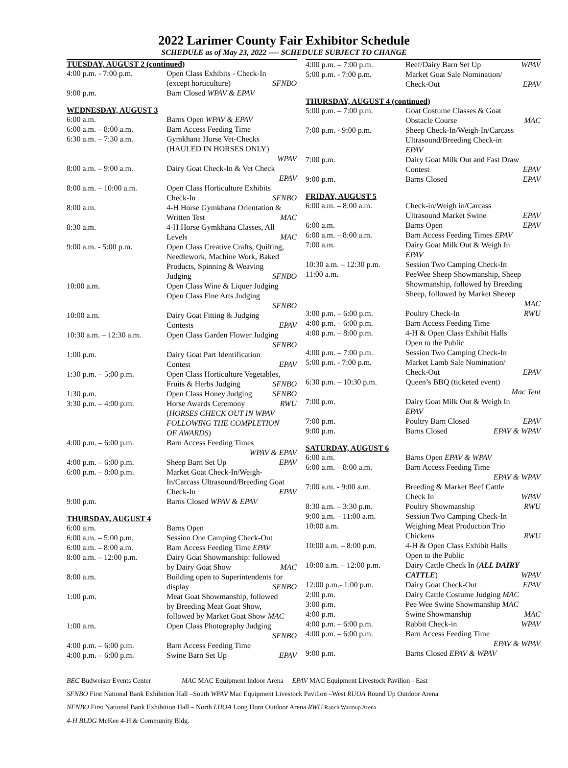2022 Larimer County Fair Exhibitor Schedule
SCHEDULE as of May 23, 2022 ---- SCHEDULE SUBJECT TO CHANGE
TUESDAY, AUGUST 2 (continued)
| 4:00 p.m. - 7:00 p.m. | Open Class Exhibits - Check-In (except horticulture) SFNBO |
| 9:00 p.m. | Barn Closed WPAV & EPAV |
WEDNESDAY, AUGUST 3
| 6:00 a.m. | Barns Open WPAV & EPAV |
| 6:00 a.m. – 8:00 a.m. | Barn Access Feeding Time |
| 6:30 a.m. – 7:30 a.m. | Gymkhana Horse Vet-Checks (HAULED IN HORSES ONLY) WPAV |
| 8:00 a.m. – 9:00 a.m. | Dairy Goat Check-In & Vet Check EPAV |
| 8:00 a.m. – 10:00 a.m. | Open Class Horticulture Exhibits Check-In SFNBO |
| 8:00 a.m. | 4-H Horse Gymkhana Orientation & Written Test MAC |
| 8:30 a.m. | 4-H Horse Gymkhana Classes, All Levels MAC |
| 9:00 a.m. - 5:00 p.m. | Open Class Creative Crafts, Quilting, Needlework, Machine Work, Baked Products, Spinning & Weaving Judging SFNBO |
| 10:00 a.m. | Open Class Wine & Liquer Judging Open Class Fine Arts Judging SFNBO |
| 10:00 a.m. | Dairy Goat Fitting & Judging Contests EPAV |
| 10:30 a.m. – 12:30 a.m. | Open Class Garden Flower Judging SFNBO |
| 1:00 p.m. | Dairy Goat Part Identification Contest EPAV |
| 1:30 p.m. – 5:00 p.m. | Open Class Horticulture Vegetables, Fruits & Herbs Judging SFNBO |
| 1:30 p.m. | Open Class Honey Judging SFNBO |
| 3:30 p.m. – 4:00 p.m. | Horse Awards Ceremony RWU ( HORSES CHECK OUT IN WPAV FOLLOWING THE COMPLETION OF AWARDS ) |
| 4:00 p.m. – 6:00 p.m. | Barn Access Feeding Times WPAV & EPAV |
| 4:00 p.m. – 6:00 p.m. | Sheep Barn Set Up EPAV |
| 6:00 p.m. – 8:00 p.m. | Market Goat Check-In/Weigh- In/Carcass Ultrasound/Breeding Goat Check-In EPAV |
| 9:00 p.m. | Barns Closed WPAV & EPAV |
THURSDAY, AUGUST 4
| 6:00 a.m. | Barns Open |
| 6:00 a.m. – 5:00 p.m. | Session One Camping Check-Out |
| 6:00 a.m. – 8:00 a.m. | Barn Access Feeding Time EPAV |
| 8:00 a.m. – 12:00 p.m. | Dairy Goat Showmanship: followed by Dairy Goat Show MAC |
| 8:00 a.m. | Building open to Superintendents for display SFNBO |
| 1:00 p.m. | Meat Goat Showmanship, followed by Breeding Meat Goat Show, followed by Market Goat Show MAC |
| 1:00 a.m. | Open Class Photography Judging SFNBO |
| 4:00 p.m. – 6:00 p.m. | Barn Access Feeding Time |
| 4:00 p.m. – 6:00 p.m. | Swine Barn Set Up EPAV |
| 4:00 p.m. – 7:00 p.m. | Beef/Dairy Barn Set Up WPAV |
| 5:00 p.m. - 7:00 p.m. | Market Goat Sale Nomination/ Check-Out EPAV |
THURSDAY, AUGUST 4 (continued)
| 5:00 p.m. – 7:00 p.m. | Goat Costume Classes & Goat Obstacle Course MAC |
| 7:00 p.m. - 9:00 p.m. | Sheep Check-In/Weigh-In/Carcass Ultrasound/Breeding Check-in EPAV |
| 7:00 p.m. | Dairy Goat Milk Out and Fast Draw Contest EPAV |
| 9:00 p.m. | Barns Closed EPAV |
FRIDAY, AUGUST 5
| 6:00 a.m. – 8:00 a.m. | Check-in/Weigh in/Carcass Ultrasound Market Swine EPAV |
| 6:00 a.m. | Barns Open EPAV |
| 6:00 a.m. – 8:00 a.m. | Barn Access Feeding Times EPAV |
| 7:00 a.m. | Dairy Goat Milk Out & Weigh In EPAV |
| 10:30 a.m. – 12:30 p.m. | Session Two Camping Check-In |
| 11:00 a.m. | PeeWee Sheep Showmanship, Sheep Showmanship, followed by Breeding Sheep, followed by Market Sheeep MAC |
| 3:00 p.m. – 6:00 p.m. | Poultry Check-In RWU |
| 4:00 p.m. – 6:00 p.m. | Barn Access Feeding Time |
| 4:00 p.m. – 8:00 p.m. | 4-H & Open Class Exhibit Halls Open to the Public |
| 4:00 p.m. – 7:00 p.m. | Session Two Camping Check-In |
| 5:00 p.m. - 7:00 p.m. | Market Lamb Sale Nomination/ Check-Out EPAV |
| 6:30 p.m. – 10:30 p.m. | Queen’s BBQ (ticketed event) Mac Tent |
| 7:00 p.m. | Dairy Goat Milk Out & Weigh In EPAV |
| 7:00 p.m. | Poultry Barn Closed EPAV |
| 9:00 p.m. | Barns Closed EPAV & WPAV |
SATURDAY, AUGUST 6
| 6:00 a.m. | Barns Open EPAV & WPAV |
| 6:00 a.m. – 8:00 a.m. | Barn Access Feeding Time EPAV & WPAV |
| 7:00 a.m. - 9:00 a.m. | Breeding & Market Beef Cattle Check In WPAV |
| 8:30 a.m. – 3:30 p.m. | Poultry Showmanship RWU |
| 9:00 a.m. – 11:00 a.m. | Session Two Camping Check-In |
| 10:00 a.m. | Weighing Meat Production Trio Chickens RWU |
| 10:00 a.m. – 8:00 p.m. | 4-H & Open Class Exhibit Halls Open to the Public |
| 10:00 a.m. – 12:00 p.m. | Dairy Cattle Check In ( ALL DAIRY CATTLE ) WPAV |
| 12:00 p.m.- 1:00 p.m. | Dairy Goat Check-Out EPAV |
| 2:00 p.m. | Dairy Cattle Costume Judging MAC |
| 3:00 p.m. | Pee Wee Swine Showmanship MAC |
| 4:00 p.m. | Swine Showmanship MAC |
| 4:00 p.m. – 6:00 p.m. | Rabbit Check-in WPAV |
| 4:00 p.m. – 6:00 p.m. | Barn Access Feeding Time EPAV & WPAV |
| 9:00 p.m. | Barns Closed EPAV & WPAV |
BEC Budweiser Events Center MAC MAC Equipment Indoor Arena EPAV MAC Equipment Livestock Pavilion - East
SFNBO First National Bank Exhibition Hall –South WPAV Mac Equipment Livestock Pavilion –West RUOA Round Up Outdoor Arena
NFNBO First National Bank Exhibition Hall – North LHOA Long Horn Outdoor Arena RWU Ranch Warmup Arena
4-H BLDG McKee 4-H & Community Bldg.